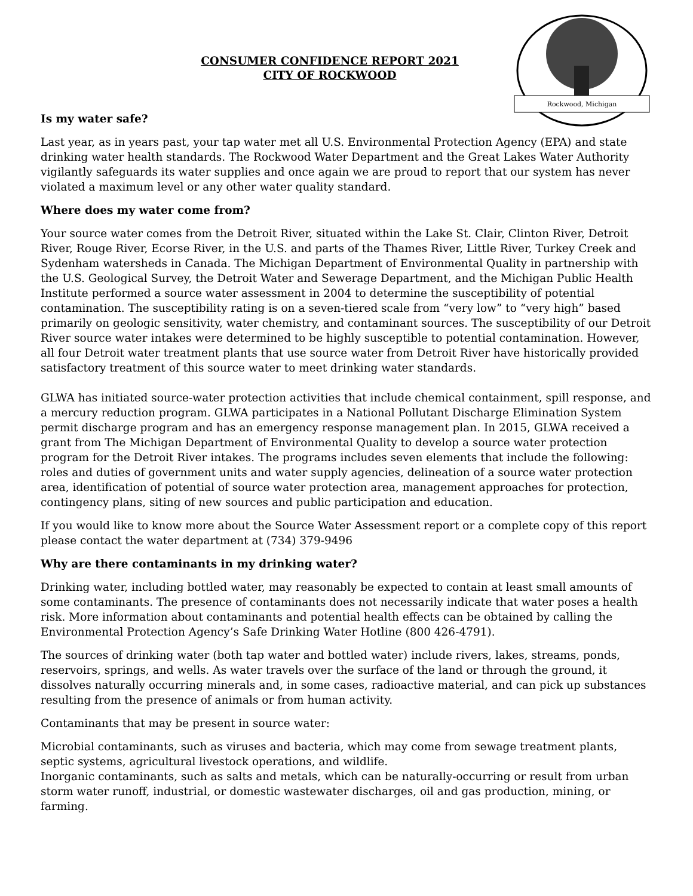CONSUMER CONFIDENCE REPORT 2021
CITY OF ROCKWOOD
Rockwood, Michigan
Is my water safe?
Last year, as in years past, your tap water met all U.S. Environmental Protection Agency (EPA) and state drinking water health standards. The Rockwood Water Department and the Great Lakes Water Authority vigilantly safeguards its water supplies and once again we are proud to report that our system has never violated a maximum level or any other water quality standard.
Where does my water come from?
Your source water comes from the Detroit River, situated within the Lake St. Clair, Clinton River, Detroit River, Rouge River, Ecorse River, in the U.S. and parts of the Thames River, Little River, Turkey Creek and Sydenham watersheds in Canada. The Michigan Department of Environmental Quality in partnership with the U.S. Geological Survey, the Detroit Water and Sewerage Department, and the Michigan Public Health Institute performed a source water assessment in 2004 to determine the susceptibility of potential contamination. The susceptibility rating is on a seven-tiered scale from “very low” to “very high” based primarily on geologic sensitivity, water chemistry, and contaminant sources. The susceptibility of our Detroit River source water intakes were determined to be highly susceptible to potential contamination. However, all four Detroit water treatment plants that use source water from Detroit River have historically provided satisfactory treatment of this source water to meet drinking water standards.
GLWA has initiated source-water protection activities that include chemical containment, spill response, and a mercury reduction program. GLWA participates in a National Pollutant Discharge Elimination System permit discharge program and has an emergency response management plan. In 2015, GLWA received a grant from The Michigan Department of Environmental Quality to develop a source water protection program for the Detroit River intakes. The programs includes seven elements that include the following: roles and duties of government units and water supply agencies, delineation of a source water protection area, identification of potential of source water protection area, management approaches for protection, contingency plans, siting of new sources and public participation and education.
If you would like to know more about the Source Water Assessment report or a complete copy of this report please contact the water department at (734) 379-9496
Why are there contaminants in my drinking water?
Drinking water, including bottled water, may reasonably be expected to contain at least small amounts of some contaminants. The presence of contaminants does not necessarily indicate that water poses a health risk. More information about contaminants and potential health effects can be obtained by calling the Environmental Protection Agency’s Safe Drinking Water Hotline (800 426-4791).
The sources of drinking water (both tap water and bottled water) include rivers, lakes, streams, ponds, reservoirs, springs, and wells. As water travels over the surface of the land or through the ground, it dissolves naturally occurring minerals and, in some cases, radioactive material, and can pick up substances resulting from the presence of animals or from human activity.
Contaminants that may be present in source water:
Microbial contaminants, such as viruses and bacteria, which may come from sewage treatment plants, septic systems, agricultural livestock operations, and wildlife.
Inorganic contaminants, such as salts and metals, which can be naturally-occurring or result from urban storm water runoff, industrial, or domestic wastewater discharges, oil and gas production, mining, or farming.